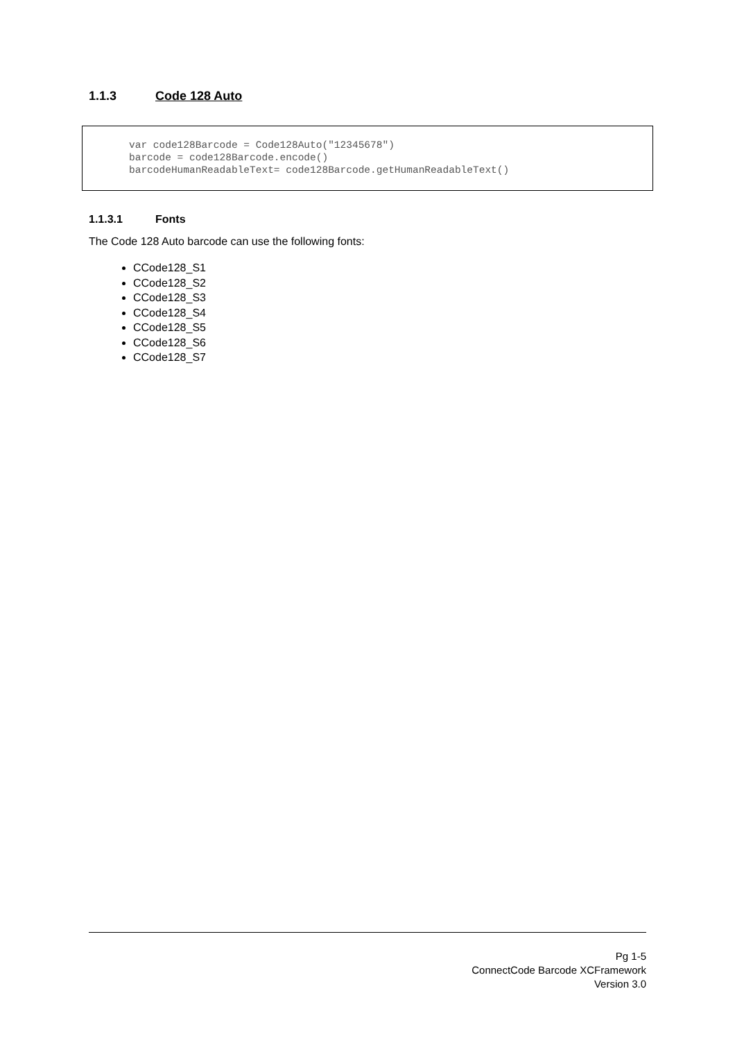1.1.3 Code 128 Auto
var code128Barcode = Code128Auto("12345678") barcode = code128Barcode.encode() barcodeHumanReadableText= code128Barcode.getHumanReadableText()
1.1.3.1 Fonts
The Code 128 Auto barcode can use the following fonts:
CCode128_S1
CCode128_S2
CCode128_S3
CCode128_S4
CCode128_S5
CCode128_S6
CCode128_S7
Pg 1-5
ConnectCode Barcode XCFramework
Version 3.0